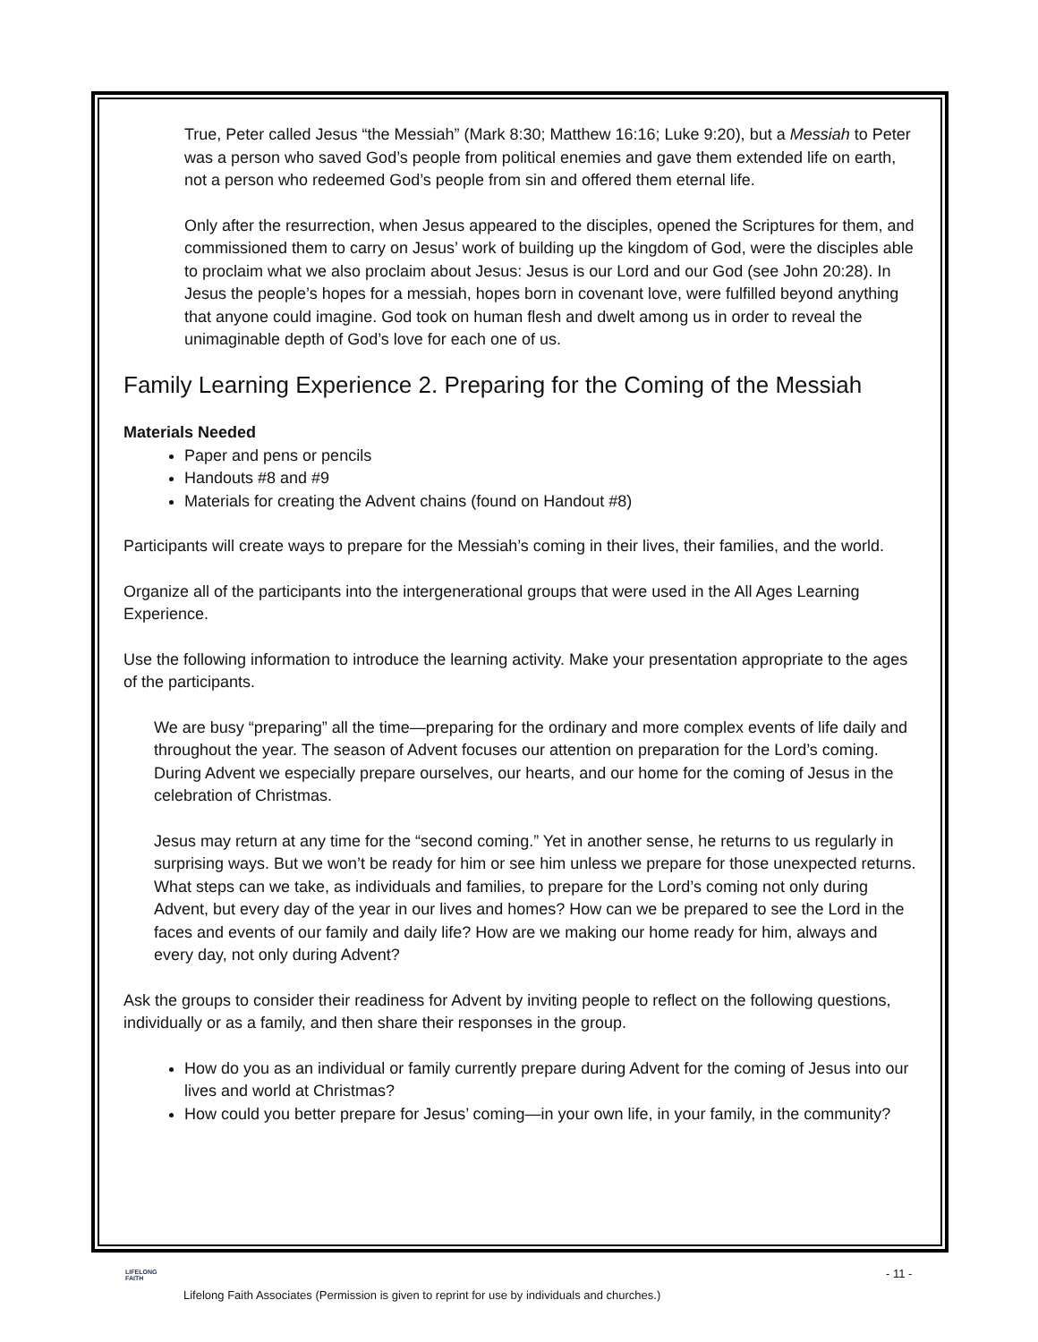True, Peter called Jesus “the Messiah” (Mark 8:30; Matthew 16:16; Luke 9:20), but a Messiah to Peter was a person who saved God’s people from political enemies and gave them extended life on earth, not a person who redeemed God’s people from sin and offered them eternal life.
Only after the resurrection, when Jesus appeared to the disciples, opened the Scriptures for them, and commissioned them to carry on Jesus’ work of building up the kingdom of God, were the disciples able to proclaim what we also proclaim about Jesus: Jesus is our Lord and our God (see John 20:28). In Jesus the people’s hopes for a messiah, hopes born in covenant love, were fulfilled beyond anything that anyone could imagine. God took on human flesh and dwelt among us in order to reveal the unimaginable depth of God’s love for each one of us.
Family Learning Experience 2. Preparing for the Coming of the Messiah
Materials Needed
Paper and pens or pencils
Handouts #8 and #9
Materials for creating the Advent chains (found on Handout #8)
Participants will create ways to prepare for the Messiah’s coming in their lives, their families, and the world.
Organize all of the participants into the intergenerational groups that were used in the All Ages Learning Experience.
Use the following information to introduce the learning activity. Make your presentation appropriate to the ages of the participants.
We are busy “preparing” all the time—preparing for the ordinary and more complex events of life daily and throughout the year. The season of Advent focuses our attention on preparation for the Lord’s coming. During Advent we especially prepare ourselves, our hearts, and our home for the coming of Jesus in the celebration of Christmas.
Jesus may return at any time for the “second coming.” Yet in another sense, he returns to us regularly in surprising ways. But we won’t be ready for him or see him unless we prepare for those unexpected returns. What steps can we take, as individuals and families, to prepare for the Lord’s coming not only during Advent, but every day of the year in our lives and homes? How can we be prepared to see the Lord in the faces and events of our family and daily life? How are we making our home ready for him, always and every day, not only during Advent?
Ask the groups to consider their readiness for Advent by inviting people to reflect on the following questions, individually or as a family, and then share their responses in the group.
How do you as an individual or family currently prepare during Advent for the coming of Jesus into our lives and world at Christmas?
How could you better prepare for Jesus’ coming—in your own life, in your family, in the community?
LIFELONG
FAITH
- 11 -
Lifelong Faith Associates (Permission is given to reprint for use by individuals and churches.)